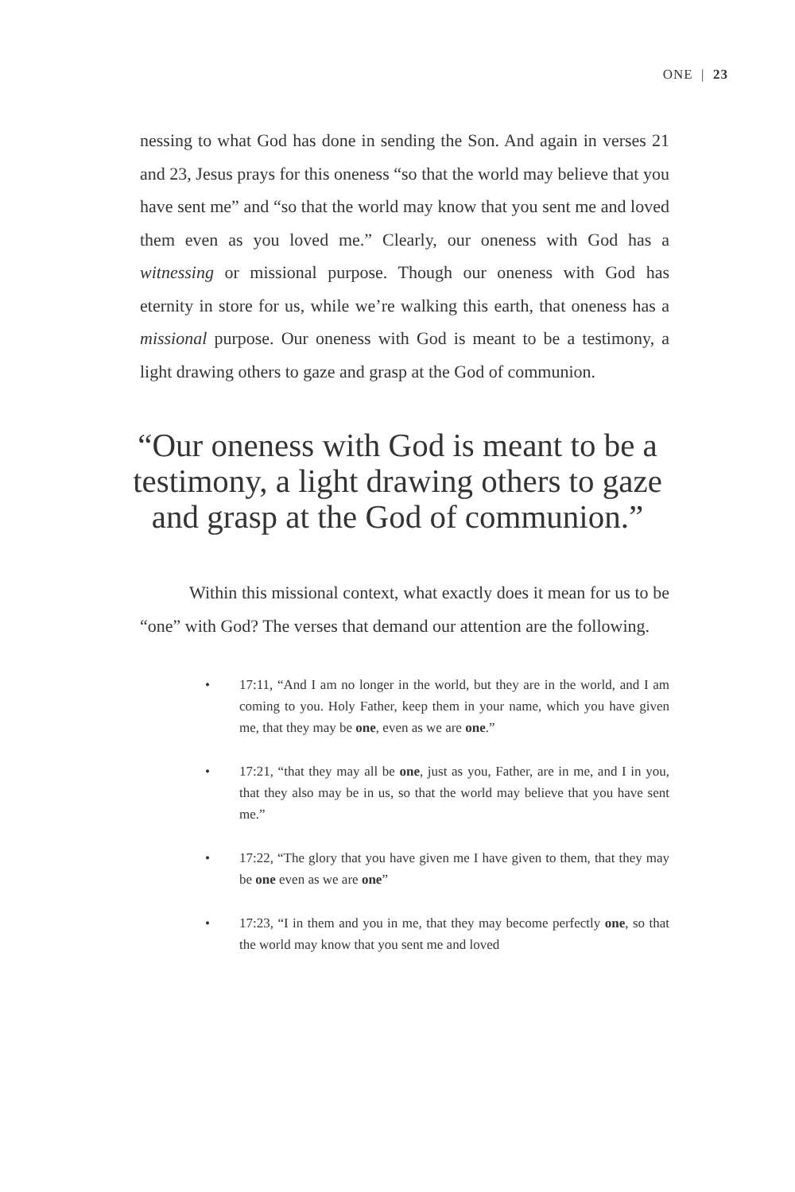ONE | 23
nessing to what God has done in sending the Son. And again in verses 21 and 23, Jesus prays for this oneness “so that the world may believe that you have sent me” and “so that the world may know that you sent me and loved them even as you loved me.” Clearly, our oneness with God has a witnessing or missional purpose. Though our oneness with God has eternity in store for us, while we’re walking this earth, that oneness has a missional purpose. Our oneness with God is meant to be a testimony, a light drawing others to gaze and grasp at the God of communion.
“Our oneness with God is meant to be a testimony, a light drawing others to gaze and grasp at the God of communion.”
Within this missional context, what exactly does it mean for us to be “one” with God? The verses that demand our attention are the following.
• 17:11, “And I am no longer in the world, but they are in the world, and I am coming to you. Holy Father, keep them in your name, which you have given me, that they may be one, even as we are one.”
• 17:21, “that they may all be one, just as you, Father, are in me, and I in you, that they also may be in us, so that the world may believe that you have sent me.”
• 17:22, “The glory that you have given me I have given to them, that they may be one even as we are one”
• 17:23, “I in them and you in me, that they may become perfectly one, so that the world may know that you sent me and loved